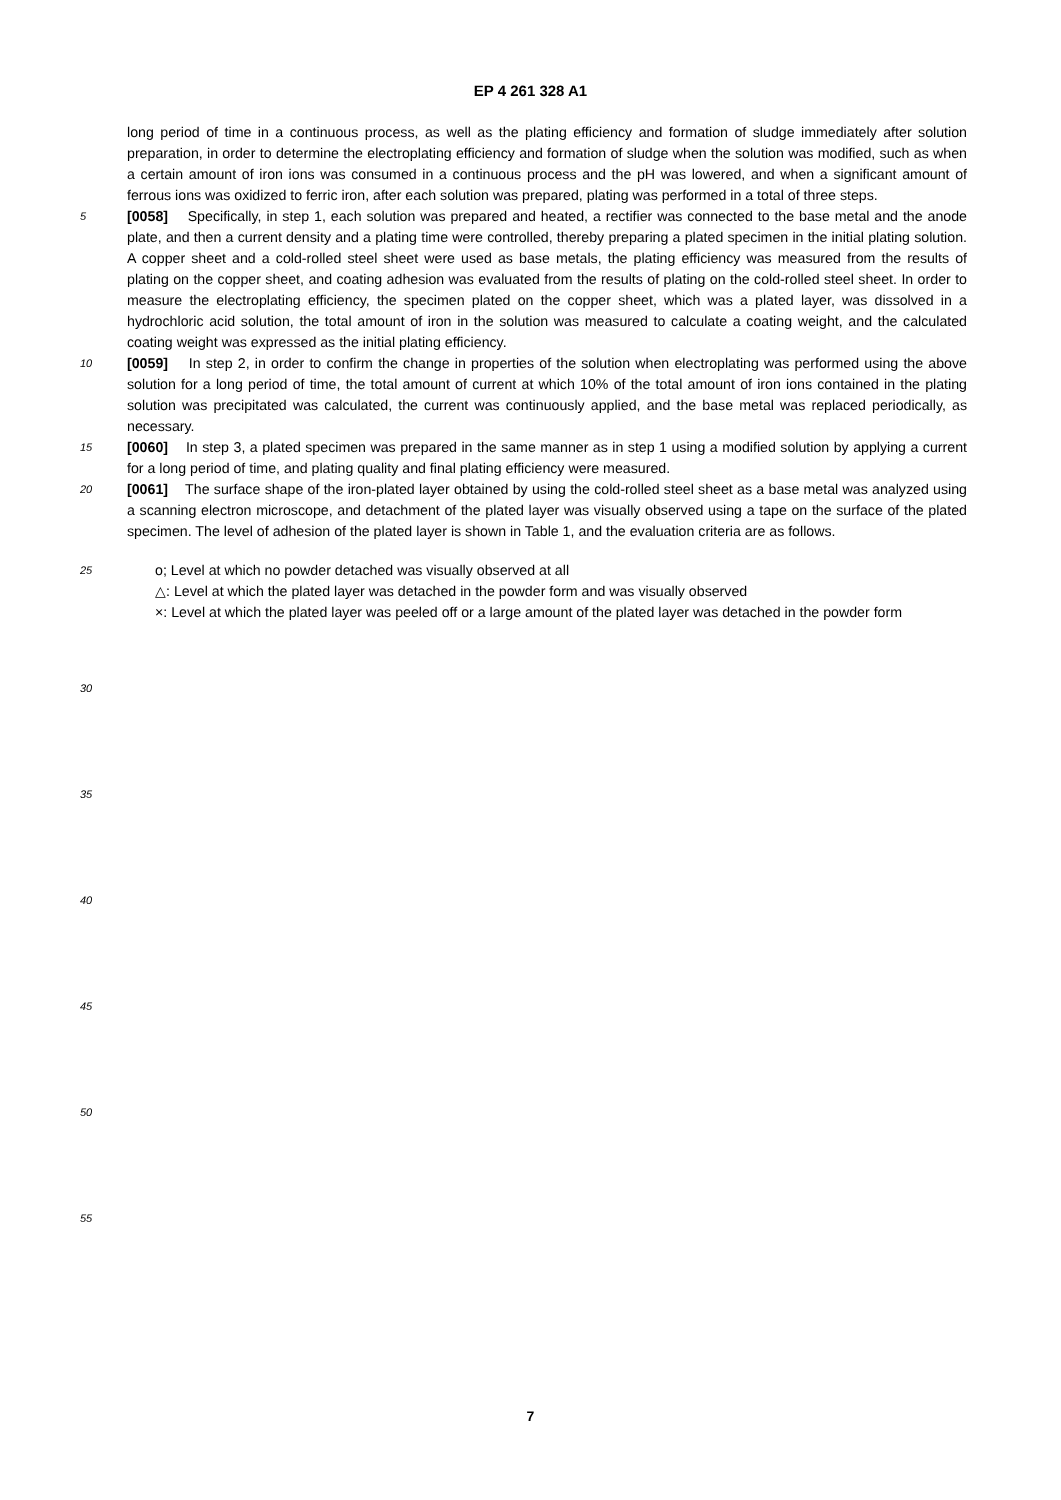EP 4 261 328 A1
long period of time in a continuous process, as well as the plating efficiency and formation of sludge immediately after solution preparation, in order to determine the electroplating efficiency and formation of sludge when the solution was modified, such as when a certain amount of iron ions was consumed in a continuous process and the pH was lowered, and when a significant amount of ferrous ions was oxidized to ferric iron, after each solution was prepared, plating was performed in a total of three steps.
5
[0058] Specifically, in step 1, each solution was prepared and heated, a rectifier was connected to the base metal and the anode plate, and then a current density and a plating time were controlled, thereby preparing a plated specimen in the initial plating solution. A copper sheet and a cold-rolled steel sheet were used as base metals, the plating efficiency was measured from the results of plating on the copper sheet, and coating adhesion was evaluated from the results of plating on the cold-rolled steel sheet. In order to measure the electroplating efficiency, the specimen plated on the copper sheet, which was a plated layer, was dissolved in a hydrochloric acid solution, the total amount of iron in the solution was measured to calculate a coating weight, and the calculated coating weight was expressed as the initial plating efficiency.
10
[0059] In step 2, in order to confirm the change in properties of the solution when electroplating was performed using the above solution for a long period of time, the total amount of current at which 10% of the total amount of iron ions contained in the plating solution was precipitated was calculated, the current was continuously applied, and the base metal was replaced periodically, as necessary.
15
[0060] In step 3, a plated specimen was prepared in the same manner as in step 1 using a modified solution by applying a current for a long period of time, and plating quality and final plating efficiency were measured.
20
[0061] The surface shape of the iron-plated layer obtained by using the cold-rolled steel sheet as a base metal was analyzed using a scanning electron microscope, and detachment of the plated layer was visually observed using a tape on the surface of the plated specimen. The level of adhesion of the plated layer is shown in Table 1, and the evaluation criteria are as follows.
25
o; Level at which no powder detached was visually observed at all
△: Level at which the plated layer was detached in the powder form and was visually observed
×: Level at which the plated layer was peeled off or a large amount of the plated layer was detached in the powder form
30
35
40
45
50
55
7